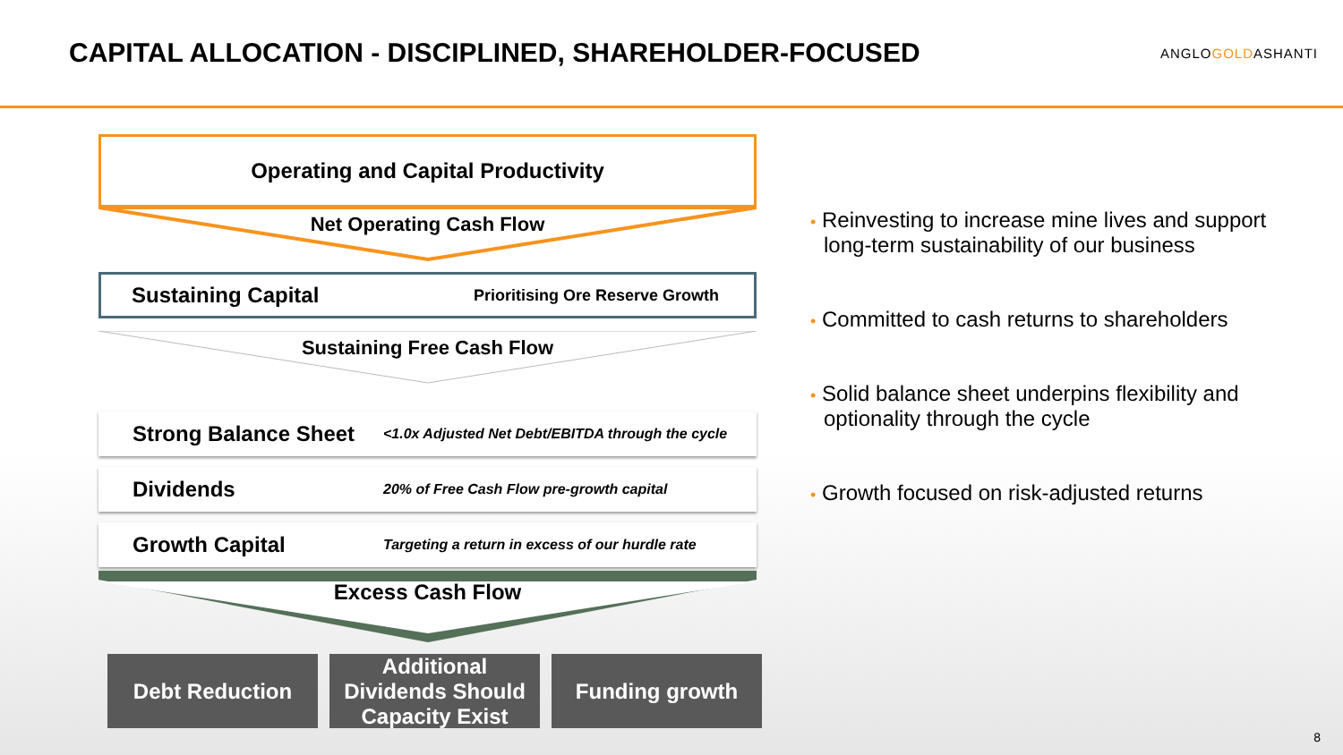CAPITAL ALLOCATION - DISCIPLINED, SHAREHOLDER-FOCUSED
ANGLOGOLDASHANTI
Operating and Capital Productivity
Net Operating Cash Flow
Sustaining Capital Prioritising Ore Reserve Growth
Sustaining Free Cash Flow
Strong Balance Sheet <1.0x Adjusted Net Debt/EBITDA through the cycle
Dividends 20% of Free Cash Flow pre-growth capital
Growth Capital Targeting a return in excess of our hurdle rate
Excess Cash Flow
Debt Reduction Additional Dividends Should Capacity Exist
Funding growth
• Reinvesting to increase mine lives and support long-term sustainability of our business
• Committed to cash returns to shareholders
• Solid balance sheet underpins flexibility and optionality through the cycle
• Growth focused on risk-adjusted returns
8